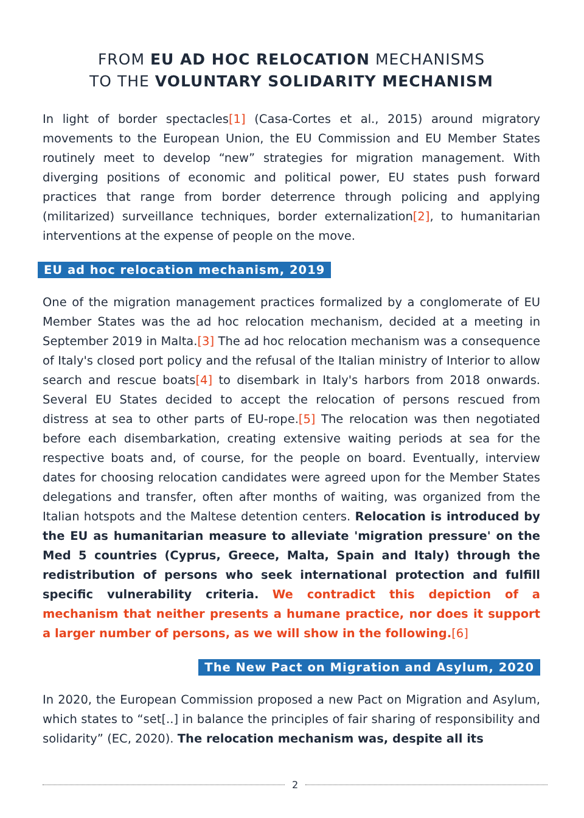FROM EU AD HOC RELOCATION MECHANISMS
TO THE VOLUNTARY SOLIDARITY MECHANISM
In light of border spectacles[1] (Casa-Cortes et al., 2015) around migratory movements to the European Union, the EU Commission and EU Member States routinely meet to develop “new” strategies for migration management. With diverging positions of economic and political power, EU states push forward practices that range from border deterrence through policing and applying (militarized) surveillance techniques, border externalization[2], to humanitarian interventions at the expense of people on the move.
EU ad hoc relocation mechanism, 2019
One of the migration management practices formalized by a conglomerate of EU Member States was the ad hoc relocation mechanism, decided at a meeting in September 2019 in Malta.[3] The ad hoc relocation mechanism was a consequence of Italy's closed port policy and the refusal of the Italian ministry of Interior to allow search and rescue boats[4] to disembark in Italy's harbors from 2018 onwards. Several EU States decided to accept the relocation of persons rescued from distress at sea to other parts of EU-rope.[5] The relocation was then negotiated before each disembarkation, creating extensive waiting periods at sea for the respective boats and, of course, for the people on board. Eventually, interview dates for choosing relocation candidates were agreed upon for the Member States delegations and transfer, often after months of waiting, was organized from the Italian hotspots and the Maltese detention centers. Relocation is introduced by the EU as humanitarian measure to alleviate 'migration pressure' on the Med 5 countries (Cyprus, Greece, Malta, Spain and Italy) through the redistribution of persons who seek international protection and fulfill specific vulnerability criteria. We contradict this depiction of a mechanism that neither presents a humane practice, nor does it support a larger number of persons, as we will show in the following.[6]
The New Pact on Migration and Asylum, 2020
In 2020, the European Commission proposed a new Pact on Migration and Asylum, which states to “set[..] in balance the principles of fair sharing of responsibility and solidarity” (EC, 2020). The relocation mechanism was, despite all its
2